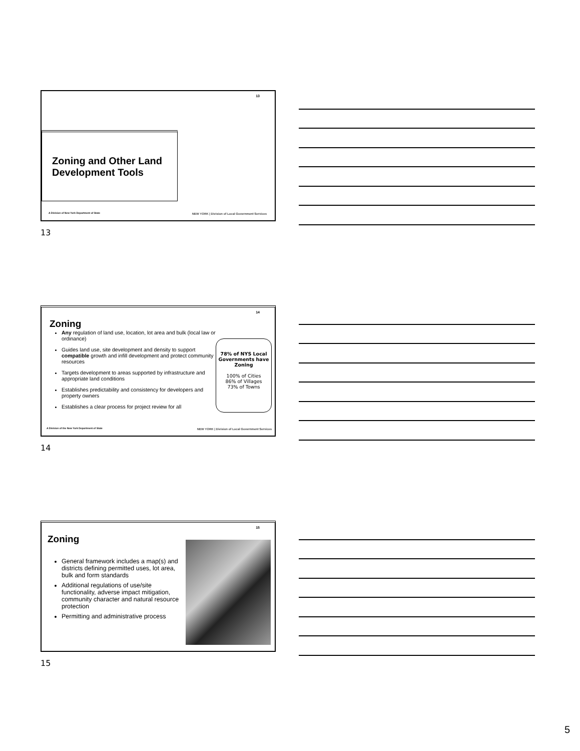13
Zoning and Other Land
Development Tools
A Division of New York Department of State
NEW YORK | Division of Local Government Services
13
14
Zoning
Any regulation of land use, location, lot area and bulk (local law or ordinance)
Guides land use, site development and density to support compatible growth and infill development and protect community resources
Targets development to areas supported by infrastructure and appropriate land conditions
Establishes predictability and consistency for developers and property owners
Establishes a clear process for project review for all
78% of NYS Local Governments have Zoning
100% of Cities
86% of Villages
73% of Towns
A Division of the New York Department of State
NEW YORK | Division of Local Government Services
14
15
Zoning
General framework includes a map(s) and districts defining permitted uses, lot area, bulk and form standards
Additional regulations of use/site functionality, adverse impact mitigation, community character and natural resource protection
Permitting and administrative process
15
5